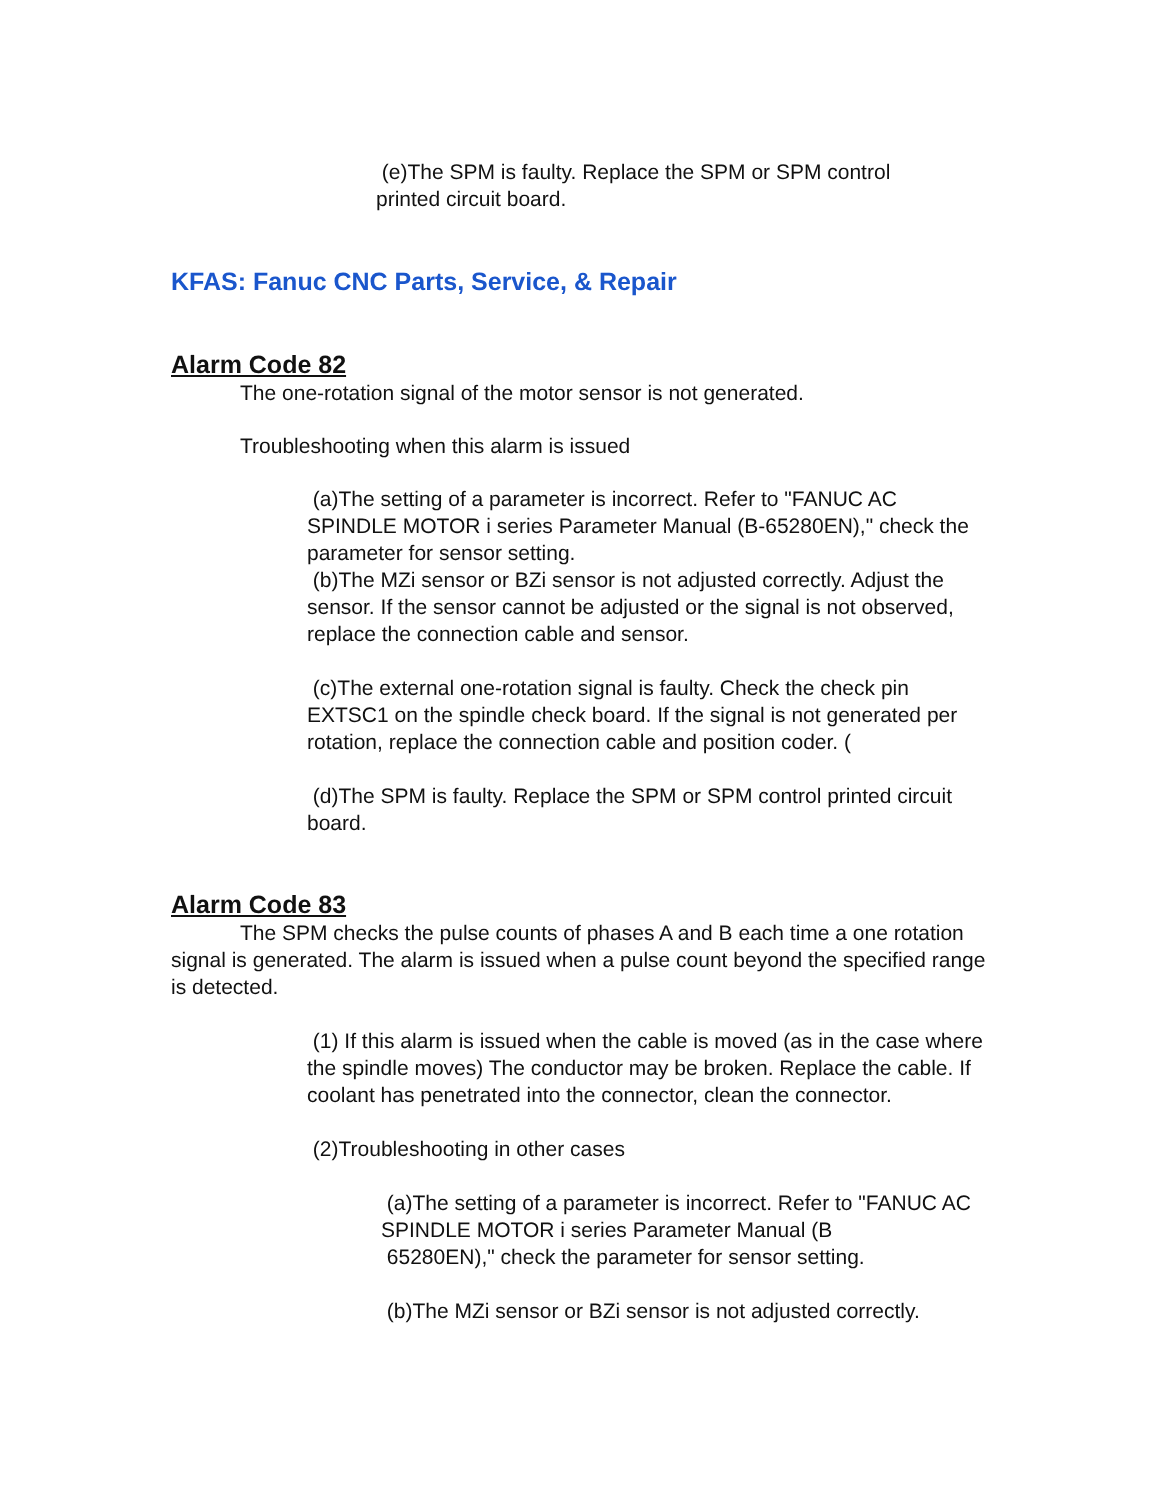(e)The SPM is faulty. Replace the SPM or SPM control
printed circuit board.
KFAS: Fanuc CNC Parts, Service, & Repair
Alarm Code 82
The one-rotation signal of the motor sensor is not generated.
Troubleshooting when this alarm is issued
(a)The setting of a parameter is incorrect. Refer to "FANUC AC SPINDLE MOTOR i series Parameter Manual (B-65280EN)," check the parameter for sensor setting.
(b)The MZi sensor or BZi sensor is not adjusted correctly. Adjust the sensor. If the sensor cannot be adjusted or the signal is not observed, replace the connection cable and sensor.
(c)The external one-rotation signal is faulty. Check the check pin EXTSC1 on the spindle check board. If the signal is not generated per rotation, replace the connection cable and position coder. (
(d)The SPM is faulty. Replace the SPM or SPM control printed circuit board.
Alarm Code 83
The SPM checks the pulse counts of phases A and B each time a one rotation signal is generated. The alarm is issued when a pulse count beyond the specified range is detected.
(1) If this alarm is issued when the cable is moved (as in the case where the spindle moves) The conductor may be broken. Replace the cable. If coolant has penetrated into the connector, clean the connector.
(2)Troubleshooting in other cases
(a)The setting of a parameter is incorrect. Refer to "FANUC AC SPINDLE MOTOR i series Parameter Manual (B
65280EN)," check the parameter for sensor setting.
(b)The MZi sensor or BZi sensor is not adjusted correctly.